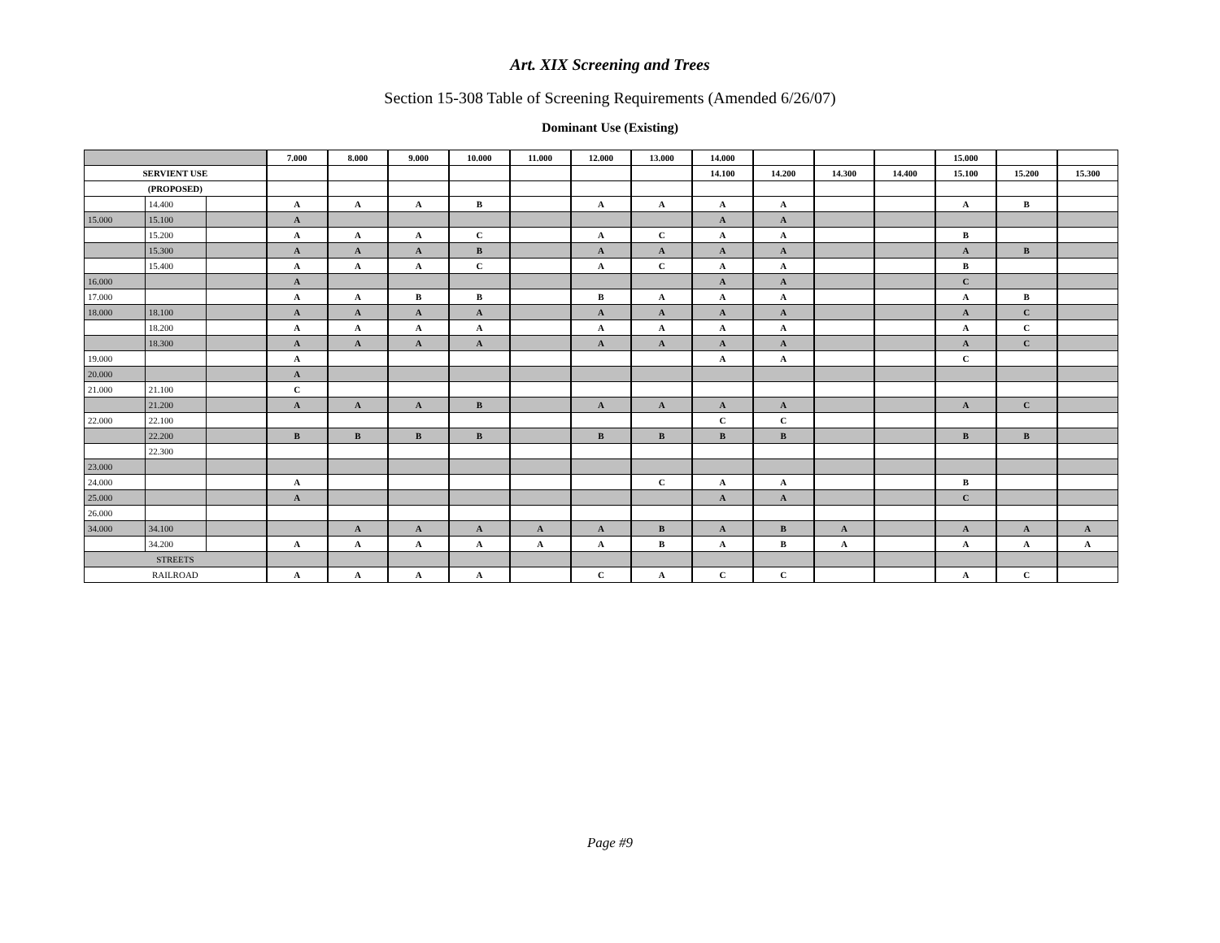Art. XIX Screening and Trees
Section 15-308 Table of Screening Requirements (Amended 6/26/07)
Dominant Use (Existing)
| | | | 7.000 | 8.000 | 9.000 | 10.000 | 11.000 | 12.000 | 13.000 | 14.000 | | | | 15.000 | | |
| SERVIENT USE | | | | | | | | | | 14.100 | 14.200 | 14.300 | 14.400 | 15.100 | 15.200 | 15.300 |
| (PROPOSED) | | | | | | | | | | | | | | | | |
| | 14.400 | | A | A | A | B | | A | A | A | A | | | A | B | |
| 15.000 | 15.100 | | A | | | | | | | A | A | | | | | |
| | 15.200 | | A | A | A | C | | A | C | A | A | | | B | | |
| | 15.300 | | A | A | A | B | | A | A | A | A | | | A | B | |
| | 15.400 | | A | A | A | C | | A | C | A | A | | | B | | |
| 16.000 | | | A | | | | | | | A | A | | | C | | |
| 17.000 | | | A | A | B | B | | B | A | A | A | | | A | B | |
| 18.000 | 18.100 | | A | A | A | A | | A | A | A | A | | | A | C | |
| | 18.200 | | A | A | A | A | | A | A | A | A | | | A | C | |
| | 18.300 | | A | A | A | A | | A | A | A | A | | | A | C | |
| 19.000 | | | A | | | | | | | A | A | | | C | | |
| 20.000 | | | A | | | | | | | | | | | | | |
| 21.000 | 21.100 | | C | | | | | | | | | | | | | |
| | 21.200 | | A | A | A | B | | A | A | A | A | | | A | C | |
| 22.000 | 22.100 | | | | | | | | | C | C | | | | | |
| | 22.200 | | B | B | B | B | | B | B | B | B | | | B | B | |
| | 22.300 | | | | | | | | | | | | | | | |
| 23.000 | | | | | | | | | | | | | | | | |
| 24.000 | | | A | | | | | | C | A | A | | | B | | |
| 25.000 | | | A | | | | | | | A | A | | | C | | |
| 26.000 | | | | | | | | | | | | | | | | |
| 34.000 | 34.100 | | | A | A | A | A | A | B | A | B | A | | A | A | A |
| | 34.200 | | A | A | A | A | A | A | B | A | B | A | | A | A | A |
| STREETS | | | | | | | | | | | | | | | | |
| RAILROAD | | | A | A | A | A | | C | A | C | C | | | A | C | |
Page #9